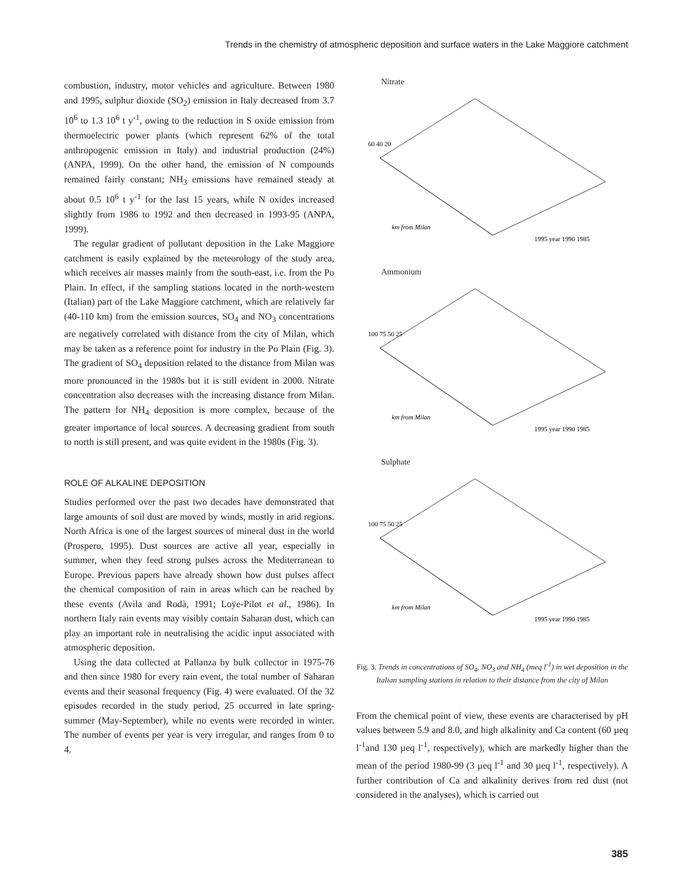Trends in the chemistry of atmospheric deposition and surface waters in the Lake Maggiore catchment
combustion, industry, motor vehicles and agriculture. Between 1980 and 1995, sulphur dioxide (SO<sub>2</sub>) emission in Italy decreased from 3.7 10<sup>6</sup> to 1.3 10<sup>6</sup> t y<sup>-1</sup>, owing to the reduction in S oxide emission from thermoelectric power plants (which represent 62% of the total anthropogenic emission in Italy) and industrial production (24%) (ANPA, 1999). On the other hand, the emission of N compounds remained fairly constant; NH<sub>3</sub> emissions have remained steady at about 0.5 10<sup>6</sup> t y<sup>-1</sup> for the last 15 years, while N oxides increased slightly from 1986 to 1992 and then decreased in 1993-95 (ANPA, 1999).
The regular gradient of pollutant deposition in the Lake Maggiore catchment is easily explained by the meteorology of the study area, which receives air masses mainly from the south-east, i.e. from the Po Plain. In effect, if the sampling stations located in the north-western (Italian) part of the Lake Maggiore catchment, which are relatively far (40-110 km) from the emission sources, SO<sub>4</sub> and NO<sub>3</sub> concentrations are negatively correlated with distance from the city of Milan, which may be taken as a reference point for industry in the Po Plain (Fig. 3). The gradient of SO<sub>4</sub> deposition related to the distance from Milan was more pronounced in the 1980s but it is still evident in 2000. Nitrate concentration also decreases with the increasing distance from Milan. The pattern for NH<sub>4</sub> deposition is more complex, because of the greater importance of local sources. A decreasing gradient from south to north is still present, and was quite evident in the 1980s (Fig. 3).
ROLE OF ALKALINE DEPOSITION
Studies performed over the past two decades have demonstrated that large amounts of soil dust are moved by winds, mostly in arid regions. North Africa is one of the largest sources of mineral dust in the world (Prospero, 1995). Dust sources are active all year, especially in summer, when they feed strong pulses across the Mediterranean to Europe. Previous papers have already shown how dust pulses affect the chemical composition of rain in areas which can be reached by these events (Avila and Rodà, 1991; Loÿe-Pilot et al., 1986). In northern Italy rain events may visibly contain Saharan dust, which can play an important role in neutralising the acidic input associated with atmospheric deposition.
Using the data collected at Pallanza by bulk collector in 1975-76 and then since 1980 for every rain event, the total number of Saharan events and their seasonal frequency (Fig. 4) were evaluated. Of the 32 episodes recorded in the study period, 25 occurred in late spring-summer (May-September), while no events were recorded in winter. The number of events per year is very irregular, and ranges from 0 to 4.
Nitrate
60 40 20
km from Milan
1995 year 1990 1985
Ammonium
100 75 50 25
km from Milan
1995 year 1990 1985
Sulphate
100 75 50 25
km from Milan
1995 year 1990 1985
Fig. 3. Trends in concentrations of SO<sub>4</sub>, NO<sub>3</sub> and NH<sub>4</sub> (meq l<sup>-1</sup>) in wet deposition in the Italian sampling stations in relation to their distance from the city of Milan
From the chemical point of view, these events are characterised by pH values between 5.9 and 8.0, and high alkalinity and Ca content (60 µeq l<sup>-1</sup>and 130 µeq l<sup>-1</sup>, respectively), which are markedly higher than the mean of the period 1980-99 (3 µeq l<sup>-1</sup> and 30 µeq l<sup>-1</sup>, respectively). A further contribution of Ca and alkalinity derives from red dust (not considered in the analyses), which is carried out
385